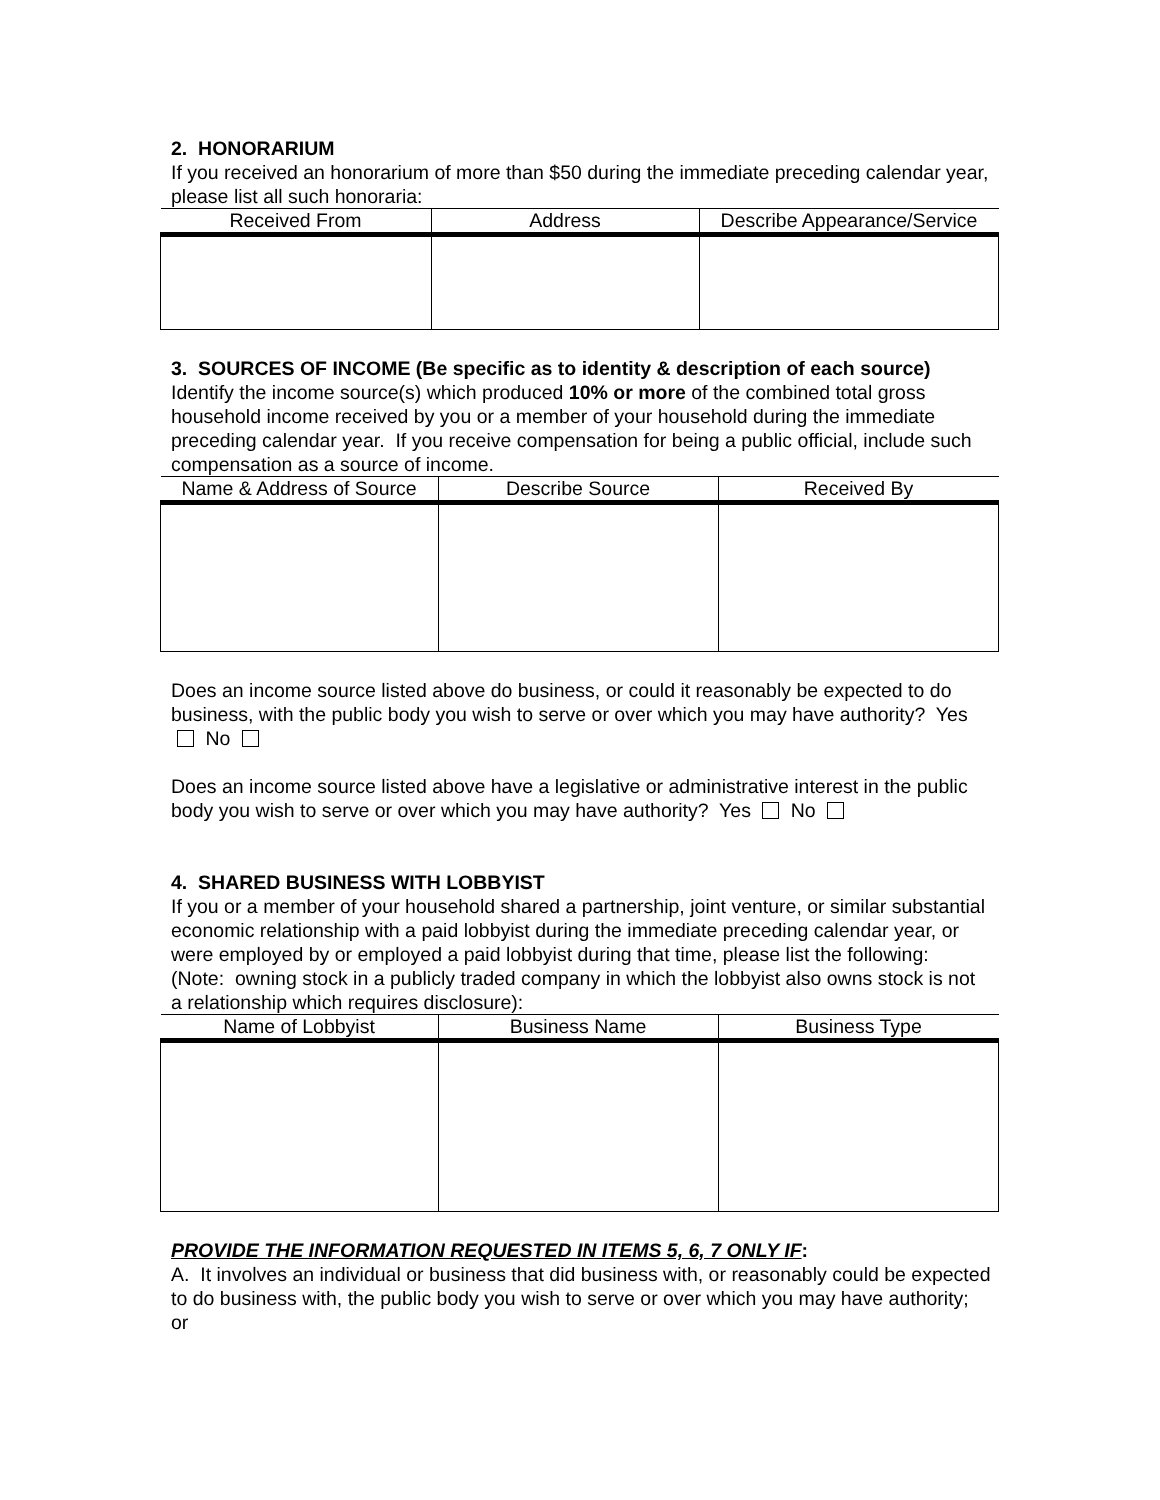2. HONORARIUM
If you received an honorarium of more than $50 during the immediate preceding calendar year, please list all such honoraria:
| Received From | Address | Describe Appearance/Service |
| --- | --- | --- |
3. SOURCES OF INCOME (Be specific as to identity & description of each source)
Identify the income source(s) which produced 10% or more of the combined total gross household income received by you or a member of your household during the immediate preceding calendar year. If you receive compensation for being a public official, include such compensation as a source of income.
| Name & Address of Source | Describe Source | Received By |
| --- | --- | --- |
Does an income source listed above do business, or could it reasonably be expected to do business, with the public body you wish to serve or over which you may have authority? Yes No
Does an income source listed above have a legislative or administrative interest in the public body you wish to serve or over which you may have authority? Yes No
4. SHARED BUSINESS WITH LOBBYIST
If you or a member of your household shared a partnership, joint venture, or similar substantial economic relationship with a paid lobbyist during the immediate preceding calendar year, or were employed by or employed a paid lobbyist during that time, please list the following: (Note: owning stock in a publicly traded company in which the lobbyist also owns stock is not a relationship which requires disclosure):
| Name of Lobbyist | Business Name | Business Type |
| --- | --- | --- |
PROVIDE THE INFORMATION REQUESTED IN ITEMS 5, 6, 7 ONLY IF:
A. It involves an individual or business that did business with, or reasonably could be expected to do business with, the public body you wish to serve or over which you may have authority; or